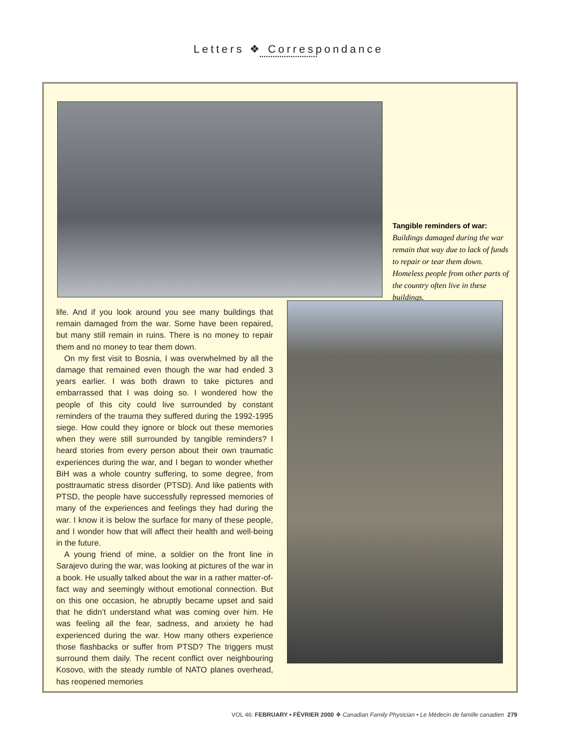Letters ❖ Correspondance
••••••••••••••••••••••••••
Tangible reminders of war: Buildings damaged during the war remain that way due to lack of funds to repair or tear them down. Homeless people from other parts of the country often live in these buildings.
life. And if you look around you see many buildings that remain damaged from the war. Some have been repaired, but many still remain in ruins. There is no money to repair them and no money to tear them down.
On my first visit to Bosnia, I was overwhelmed by all the damage that remained even though the war had ended 3 years earlier. I was both drawn to take pictures and embarrassed that I was doing so. I wondered how the people of this city could live surrounded by constant reminders of the trauma they suffered during the 1992-1995 siege. How could they ignore or block out these memories when they were still surrounded by tangible reminders? I heard stories from every person about their own traumatic experiences during the war, and I began to wonder whether BiH was a whole country suffering, to some degree, from posttraumatic stress disorder (PTSD). And like patients with PTSD, the people have successfully repressed memories of many of the experiences and feelings they had during the war. I know it is below the surface for many of these people, and I wonder how that will affect their health and well-being in the future.
A young friend of mine, a soldier on the front line in Sarajevo during the war, was looking at pictures of the war in a book. He usually talked about the war in a rather matter-of-fact way and seemingly without emotional connection. But on this one occasion, he abruptly became upset and said that he didn’t understand what was coming over him. He was feeling all the fear, sadness, and anxiety he had experienced during the war. How many others experience those flashbacks or suffer from PTSD? The triggers must surround them daily. The recent conflict over neighbouring Kosovo, with the steady rumble of NATO planes overhead, has reopened memories
VOL 46: FEBRUARY • FÉVRIER 2000 ❖ Canadian Family Physician • Le Médecin de famille canadien 279